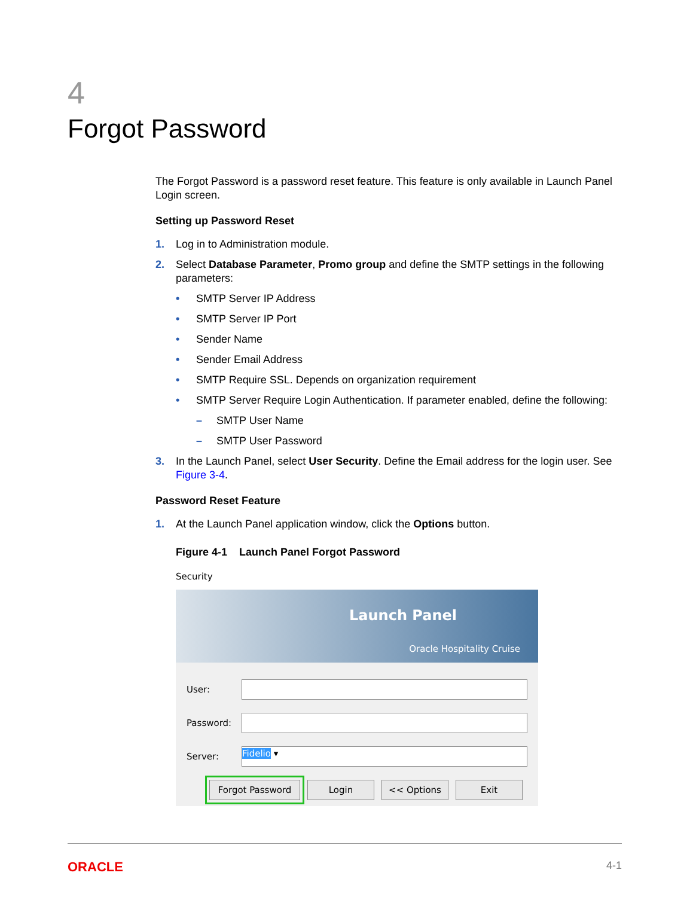4
Forgot Password
The Forgot Password is a password reset feature. This feature is only available in Launch Panel Login screen.
Setting up Password Reset
1. Log in to Administration module.
2. Select Database Parameter, Promo group and define the SMTP settings in the following parameters:
• SMTP Server IP Address
• SMTP Server IP Port
• Sender Name
• Sender Email Address
• SMTP Require SSL. Depends on organization requirement
• SMTP Server Require Login Authentication. If parameter enabled, define the following:
– SMTP User Name
– SMTP User Password
3. In the Launch Panel, select User Security. Define the Email address for the login user. See Figure 3-4.
Password Reset Feature
1. At the Launch Panel application window, click the Options button.
Figure 4-1 Launch Panel Forgot Password
Security
Launch Panel
Oracle Hospitality Cruise
User:
Password:
Server:
Fidelio ▾
Forgot Password Login << Options Exit
ORACLE 4-1